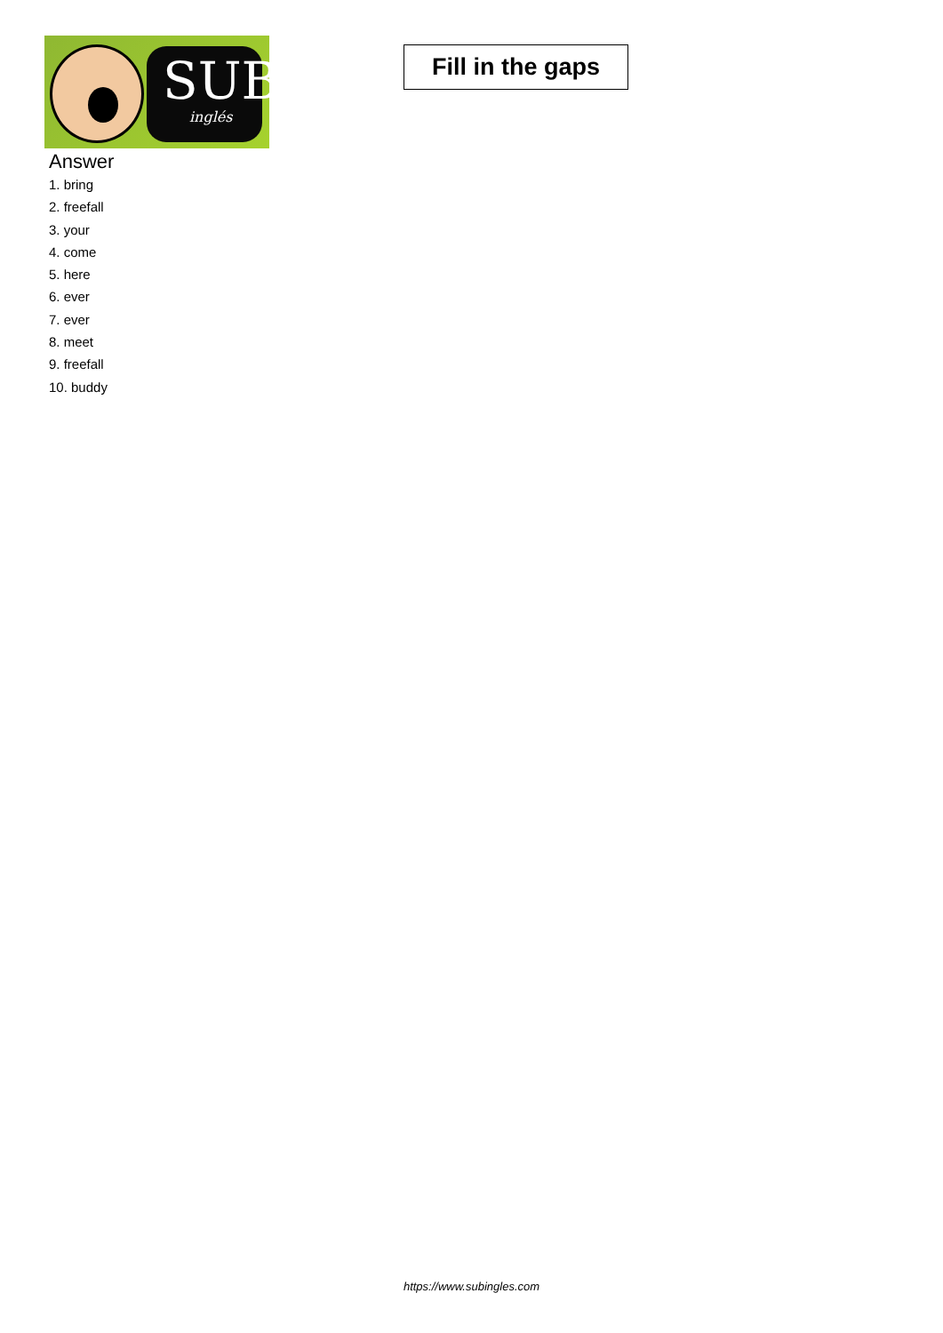SUB
inglés
Fill in the gaps
Answer
1. bring
2. freefall
3. your
4. come
5. here
6. ever
7. ever
8. meet
9. freefall
10. buddy
https://www.subingles.com